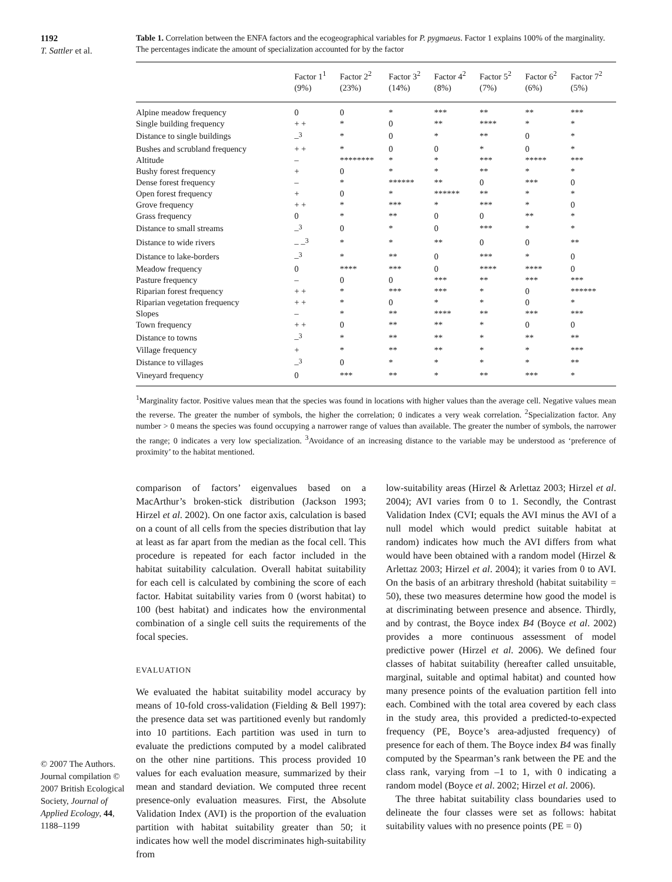1192
T. Sattler et al.
© 2007 The Authors. Journal compilation © 2007 British Ecological Society, Journal of Applied Ecology, 44, 1188–1199
Table 1. Correlation between the ENFA factors and the ecogeographical variables for P. pygmaeus. Factor 1 explains 100% of the marginality. The percentages indicate the amount of specialization accounted for by the factor
| | Factor 1<sup>1</sup> (9%) | Factor 2<sup>2</sup> (23%) | Factor 3<sup>2</sup> (14%) | Factor 4<sup>2</sup> (8%) | Factor 5<sup>2</sup> (7%) | Factor 6<sup>2</sup> (6%) | Factor 7<sup>2</sup> (5%) |
| --- | --- | --- | --- | --- | --- | --- | --- |
| Alpine meadow frequency | 0 | 0 | * | *** | ** | ** | *** |
| Single building frequency | + + | * | 0 | ** | **** | * | * |
| Distance to single buildings | –<sup>3</sup> | * | 0 | * | ** | 0 | * |
| Bushes and scrubland frequency | + + | * | 0 | 0 | * | 0 | * |
| Altitude | – | ******** | * | * | *** | ***** | *** |
| Bushy forest frequency | + | 0 | * | * | ** | * | * |
| Dense forest frequency | – | * | ****** | ** | 0 | *** | 0 |
| Open forest frequency | + | 0 | * | ****** | ** | * | * |
| Grove frequency | + + | * | *** | * | *** | * | 0 |
| Grass frequency | 0 | * | ** | 0 | 0 | ** | * |
| Distance to small streams | –<sup>3</sup> | 0 | * | 0 | *** | * | * |
| Distance to wide rivers | – –<sup>3</sup> | * | * | ** | 0 | 0 | ** |
| Distance to lake-borders | –<sup>3</sup> | * | ** | 0 | *** | * | 0 |
| Meadow frequency | 0 | **** | *** | 0 | **** | **** | 0 |
| Pasture frequency | – | 0 | 0 | *** | ** | *** | *** |
| Riparian forest frequency | + + | * | *** | *** | * | 0 | ****** |
| Riparian vegetation frequency | + + | * | 0 | * | * | 0 | * |
| Slopes | – | * | ** | **** | ** | *** | *** |
| Town frequency | + + | 0 | ** | ** | * | 0 | 0 |
| Distance to towns | –<sup>3</sup> | * | ** | ** | * | ** | ** |
| Village frequency | + | * | ** | ** | * | * | *** |
| Distance to villages | –<sup>3</sup> | 0 | * | * | * | * | ** |
| Vineyard frequency | 0 | *** | ** | * | ** | *** | * |
<sup>1</sup> Marginality factor. Positive values mean that the species was found in locations with higher values than the average cell. Negative values mean the reverse. The greater the number of symbols, the higher the correlation; 0 indicates a very weak correlation. <sup>2</sup>Specialization factor. Any number > 0 means the species was found occupying a narrower range of values than available. The greater the number of symbols, the narrower the range; 0 indicates a very low specialization. <sup>3</sup>Avoidance of an increasing distance to the variable may be understood as ‘preference of proximity’ to the habitat mentioned.
comparison of factors’ eigenvalues based on a MacArthur’s broken-stick distribution (Jackson 1993; Hirzel et al. 2002). On one factor axis, calculation is based on a count of all cells from the species distribution that lay at least as far apart from the median as the focal cell. This procedure is repeated for each factor included in the habitat suitability calculation. Overall habitat suitability for each cell is calculated by combining the score of each factor. Habitat suitability varies from 0 (worst habitat) to 100 (best habitat) and indicates how the environmental combination of a single cell suits the requirements of the focal species.
EVALUATION
We evaluated the habitat suitability model accuracy by means of 10-fold cross-validation (Fielding & Bell 1997): the presence data set was partitioned evenly but randomly into 10 partitions. Each partition was used in turn to evaluate the predictions computed by a model calibrated on the other nine partitions. This process provided 10 values for each evaluation measure, summarized by their mean and standard deviation. We computed three recent presence-only evaluation measures. First, the Absolute Validation Index (AVI) is the proportion of the evaluation partition with habitat suitability greater than 50; it indicates how well the model discriminates high-suitability from
low-suitability areas (Hirzel & Arlettaz 2003; Hirzel et al. 2004); AVI varies from 0 to 1. Secondly, the Contrast Validation Index (CVI; equals the AVI minus the AVI of a null model which would predict suitable habitat at random) indicates how much the AVI differs from what would have been obtained with a random model (Hirzel & Arlettaz 2003; Hirzel et al. 2004); it varies from 0 to AVI. On the basis of an arbitrary threshold (habitat suitability = 50), these two measures determine how good the model is at discriminating between presence and absence. Thirdly, and by contrast, the Boyce index B4 (Boyce et al. 2002) provides a more continuous assessment of model predictive power (Hirzel et al. 2006). We defined four classes of habitat suitability (hereafter called unsuitable, marginal, suitable and optimal habitat) and counted how many presence points of the evaluation partition fell into each. Combined with the total area covered by each class in the study area, this provided a predicted-to-expected frequency (PE, Boyce’s area-adjusted frequency) of presence for each of them. The Boyce index B4 was finally computed by the Spearman’s rank between the PE and the class rank, varying from –1 to 1, with 0 indicating a random model (Boyce et al. 2002; Hirzel et al. 2006).
The three habitat suitability class boundaries used to delineate the four classes were set as follows: habitat suitability values with no presence points (PE = 0)